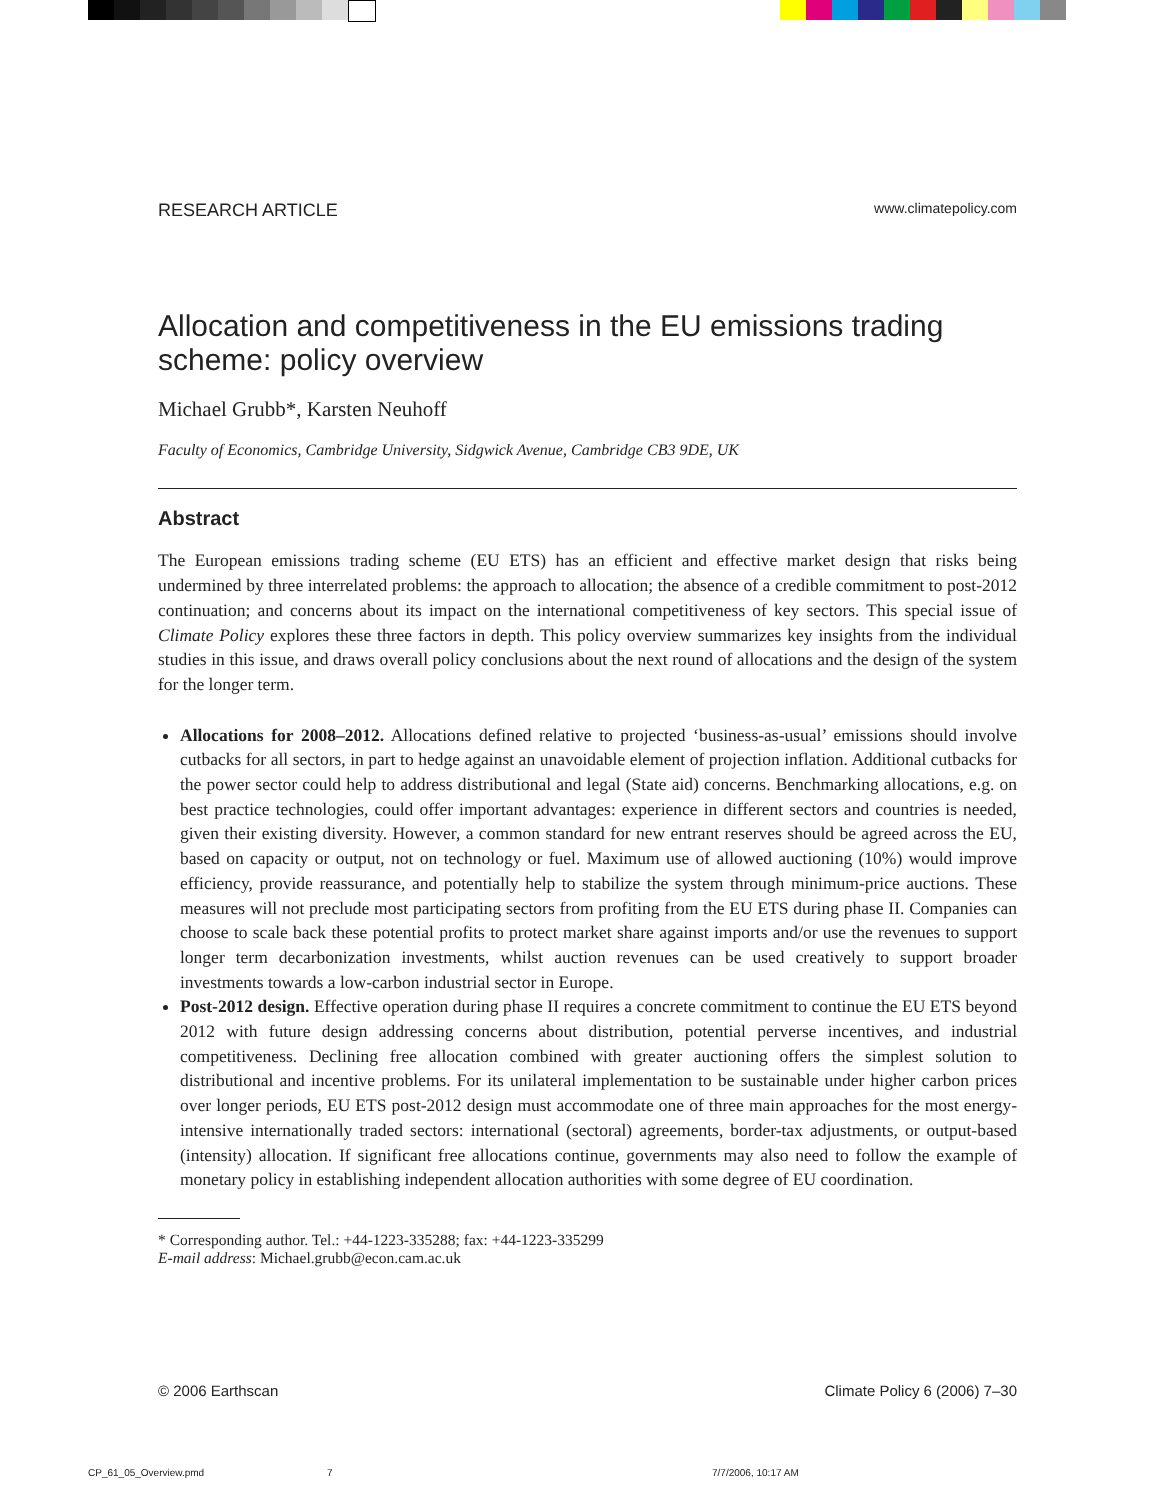RESEARCH ARTICLE www.climatepolicy.com
Allocation and competitiveness in the EU emissions trading scheme: policy overview
Michael Grubb*, Karsten Neuhoff
Faculty of Economics, Cambridge University, Sidgwick Avenue, Cambridge CB3 9DE, UK
Abstract
The European emissions trading scheme (EU ETS) has an efficient and effective market design that risks being undermined by three interrelated problems: the approach to allocation; the absence of a credible commitment to post-2012 continuation; and concerns about its impact on the international competitiveness of key sectors. This special issue of Climate Policy explores these three factors in depth. This policy overview summarizes key insights from the individual studies in this issue, and draws overall policy conclusions about the next round of allocations and the design of the system for the longer term.
Allocations for 2008–2012. Allocations defined relative to projected ‘business-as-usual’ emissions should involve cutbacks for all sectors, in part to hedge against an unavoidable element of projection inflation. Additional cutbacks for the power sector could help to address distributional and legal (State aid) concerns. Benchmarking allocations, e.g. on best practice technologies, could offer important advantages: experience in different sectors and countries is needed, given their existing diversity. However, a common standard for new entrant reserves should be agreed across the EU, based on capacity or output, not on technology or fuel. Maximum use of allowed auctioning (10%) would improve efficiency, provide reassurance, and potentially help to stabilize the system through minimum-price auctions. These measures will not preclude most participating sectors from profiting from the EU ETS during phase II. Companies can choose to scale back these potential profits to protect market share against imports and/or use the revenues to support longer term decarbonization investments, whilst auction revenues can be used creatively to support broader investments towards a low-carbon industrial sector in Europe.
Post-2012 design. Effective operation during phase II requires a concrete commitment to continue the EU ETS beyond 2012 with future design addressing concerns about distribution, potential perverse incentives, and industrial competitiveness. Declining free allocation combined with greater auctioning offers the simplest solution to distributional and incentive problems. For its unilateral implementation to be sustainable under higher carbon prices over longer periods, EU ETS post-2012 design must accommodate one of three main approaches for the most energy-intensive internationally traded sectors: international (sectoral) agreements, border-tax adjustments, or output-based (intensity) allocation. If significant free allocations continue, governments may also need to follow the example of monetary policy in establishing independent allocation authorities with some degree of EU coordination.
* Corresponding author. Tel.: +44-1223-335288; fax: +44-1223-335299
E-mail address: Michael.grubb@econ.cam.ac.uk
© 2006 Earthscan Climate Policy 6 (2006) 7–30
CP_61_05_Overview.pmd 7 7/7/2006, 10:17 AM